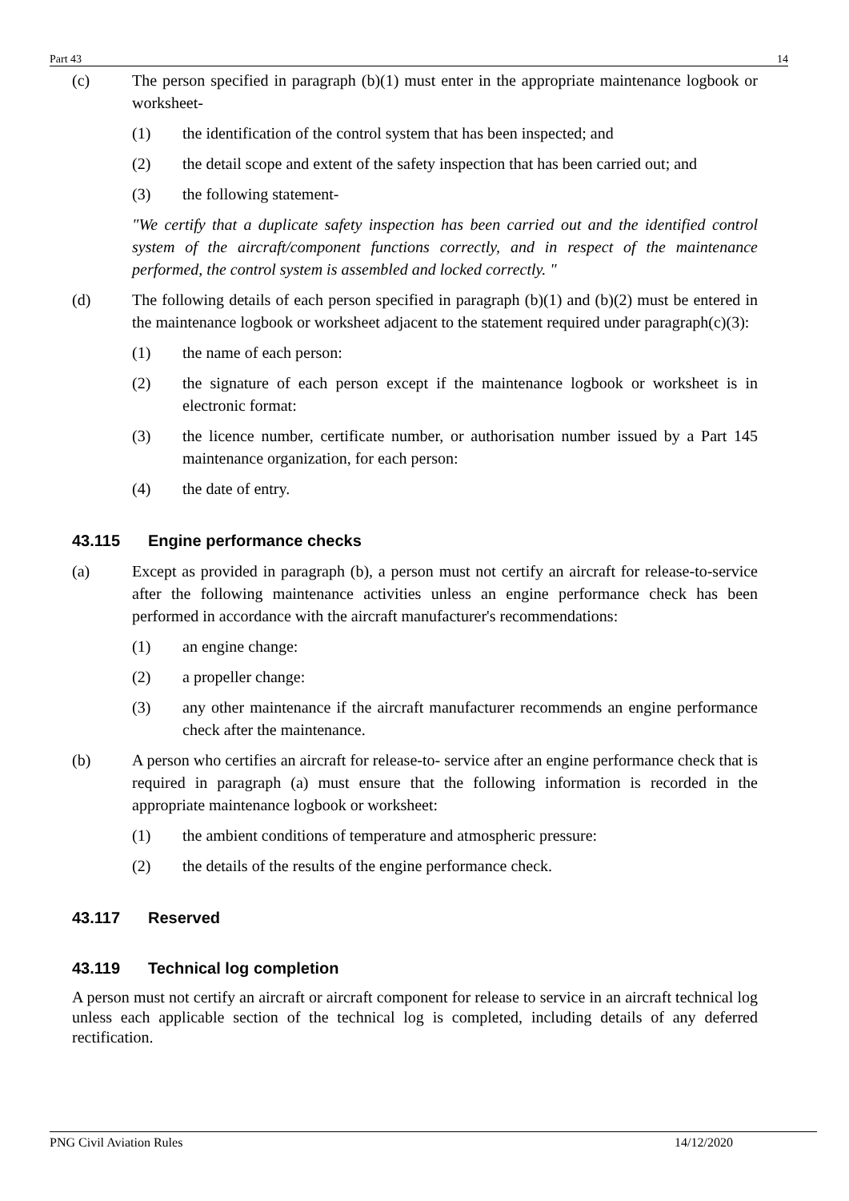Part 43 14
(c) The person specified in paragraph (b)(1) must enter in the appropriate maintenance logbook or worksheet-
(1) the identification of the control system that has been inspected; and
(2) the detail scope and extent of the safety inspection that has been carried out; and
(3) the following statement-
"We certify that a duplicate safety inspection has been carried out and the identified control system of the aircraft/component functions correctly, and in respect of the maintenance performed, the control system is assembled and locked correctly. "
(d) The following details of each person specified in paragraph (b)(1) and (b)(2) must be entered in the maintenance logbook or worksheet adjacent to the statement required under paragraph(c)(3):
(1) the name of each person:
(2) the signature of each person except if the maintenance logbook or worksheet is in electronic format:
(3) the licence number, certificate number, or authorisation number issued by a Part 145 maintenance organization, for each person:
(4) the date of entry.
43.115 Engine performance checks
(a) Except as provided in paragraph (b), a person must not certify an aircraft for release-to-service after the following maintenance activities unless an engine performance check has been performed in accordance with the aircraft manufacturer's recommendations:
(1) an engine change:
(2) a propeller change:
(3) any other maintenance if the aircraft manufacturer recommends an engine performance check after the maintenance.
(b) A person who certifies an aircraft for release-to- service after an engine performance check that is required in paragraph (a) must ensure that the following information is recorded in the appropriate maintenance logbook or worksheet:
(1) the ambient conditions of temperature and atmospheric pressure:
(2) the details of the results of the engine performance check.
43.117 Reserved
43.119 Technical log completion
A person must not certify an aircraft or aircraft component for release to service in an aircraft technical log unless each applicable section of the technical log is completed, including details of any deferred rectification.
PNG Civil Aviation Rules 14/12/2020